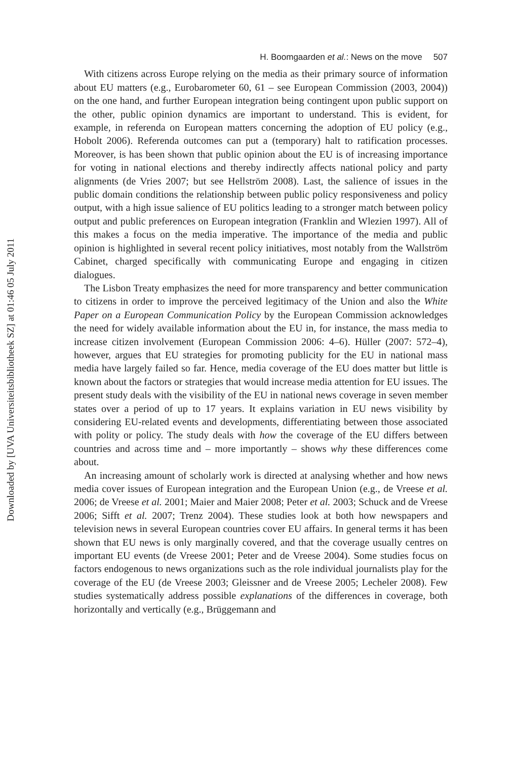Downloaded by [UVA Universiteitsbibliotheek SZ] at 01:46 05 July 2011
H. Boomgaarden et al.: News on the move 507
With citizens across Europe relying on the media as their primary source of information about EU matters (e.g., Eurobarometer 60, 61 – see European Commission (2003, 2004)) on the one hand, and further European integration being contingent upon public support on the other, public opinion dynamics are important to understand. This is evident, for example, in referenda on European matters concerning the adoption of EU policy (e.g., Hobolt 2006). Referenda outcomes can put a (temporary) halt to ratification processes. Moreover, is has been shown that public opinion about the EU is of increasing importance for voting in national elections and thereby indirectly affects national policy and party alignments (de Vries 2007; but see Hellström 2008). Last, the salience of issues in the public domain conditions the relationship between public policy responsiveness and policy output, with a high issue salience of EU politics leading to a stronger match between policy output and public preferences on European integration (Franklin and Wlezien 1997). All of this makes a focus on the media imperative. The importance of the media and public opinion is highlighted in several recent policy initiatives, most notably from the Wallström Cabinet, charged specifically with communicating Europe and engaging in citizen dialogues.
The Lisbon Treaty emphasizes the need for more transparency and better communication to citizens in order to improve the perceived legitimacy of the Union and also the White Paper on a European Communication Policy by the European Commission acknowledges the need for widely available information about the EU in, for instance, the mass media to increase citizen involvement (European Commission 2006: 4–6). Hüller (2007: 572–4), however, argues that EU strategies for promoting publicity for the EU in national mass media have largely failed so far. Hence, media coverage of the EU does matter but little is known about the factors or strategies that would increase media attention for EU issues. The present study deals with the visibility of the EU in national news coverage in seven member states over a period of up to 17 years. It explains variation in EU news visibility by considering EU-related events and developments, differentiating between those associated with polity or policy. The study deals with how the coverage of the EU differs between countries and across time and – more importantly – shows why these differences come about.
An increasing amount of scholarly work is directed at analysing whether and how news media cover issues of European integration and the European Union (e.g., de Vreese et al. 2006; de Vreese et al. 2001; Maier and Maier 2008; Peter et al. 2003; Schuck and de Vreese 2006; Sifft et al. 2007; Trenz 2004). These studies look at both how newspapers and television news in several European countries cover EU affairs. In general terms it has been shown that EU news is only marginally covered, and that the coverage usually centres on important EU events (de Vreese 2001; Peter and de Vreese 2004). Some studies focus on factors endogenous to news organizations such as the role individual journalists play for the coverage of the EU (de Vreese 2003; Gleissner and de Vreese 2005; Lecheler 2008). Few studies systematically address possible explanations of the differences in coverage, both horizontally and vertically (e.g., Brüggemann and